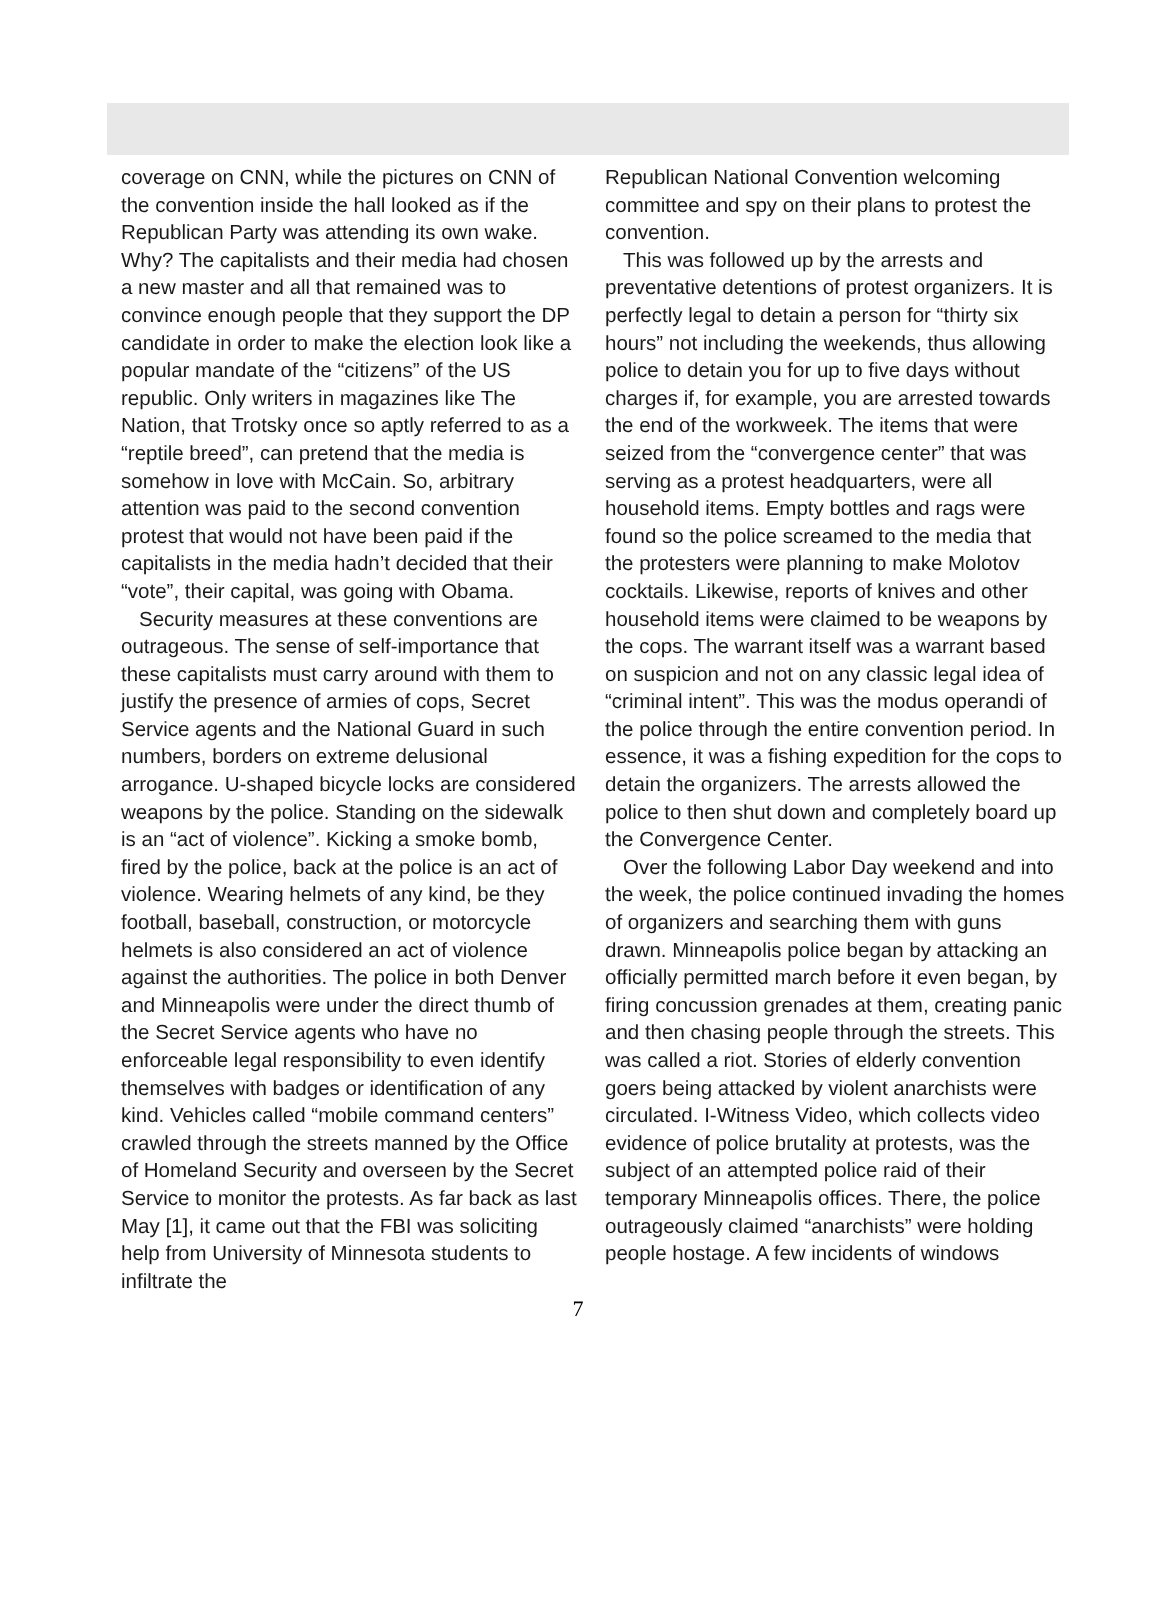coverage on CNN, while the pictures on CNN of the convention inside the hall looked as if the Republican Party was attending its own wake. Why? The capitalists and their media had chosen a new master and all that remained was to convince enough people that they support the DP candidate in order to make the election look like a popular mandate of the “citizens” of the US republic. Only writers in magazines like The Nation, that Trotsky once so aptly referred to as a “reptile breed”, can pretend that the media is somehow in love with McCain. So, arbitrary attention was paid to the second convention protest that would not have been paid if the capitalists in the media hadn’t decided that their “vote”, their capital, was going with Obama.
Security measures at these conventions are outrageous. The sense of self-importance that these capitalists must carry around with them to justify the presence of armies of cops, Secret Service agents and the National Guard in such numbers, borders on extreme delusional arrogance. U-shaped bicycle locks are considered weapons by the police. Standing on the sidewalk is an “act of violence”. Kicking a smoke bomb, fired by the police, back at the police is an act of violence. Wearing helmets of any kind, be they football, baseball, construction, or motorcycle helmets is also considered an act of violence against the authorities. The police in both Denver and Minneapolis were under the direct thumb of the Secret Service agents who have no enforceable legal responsibility to even identify themselves with badges or identification of any kind. Vehicles called “mobile command centers” crawled through the streets manned by the Office of Homeland Security and overseen by the Secret Service to monitor the protests. As far back as last May [1], it came out that the FBI was soliciting help from University of Minnesota students to infiltrate the
Republican National Convention welcoming committee and spy on their plans to protest the convention.
This was followed up by the arrests and preventative detentions of protest organizers. It is perfectly legal to detain a person for “thirty six hours” not including the weekends, thus allowing police to detain you for up to five days without charges if, for example, you are arrested towards the end of the workweek. The items that were seized from the “convergence center” that was serving as a protest headquarters, were all household items. Empty bottles and rags were found so the police screamed to the media that the protesters were planning to make Molotov cocktails. Likewise, reports of knives and other household items were claimed to be weapons by the cops. The warrant itself was a warrant based on suspicion and not on any classic legal idea of “criminal intent”. This was the modus operandi of the police through the entire convention period. In essence, it was a fishing expedition for the cops to detain the organizers. The arrests allowed the police to then shut down and completely board up the Convergence Center.
Over the following Labor Day weekend and into the week, the police continued invading the homes of organizers and searching them with guns drawn. Minneapolis police began by attacking an officially permitted march before it even began, by firing concussion grenades at them, creating panic and then chasing people through the streets. This was called a riot. Stories of elderly convention goers being attacked by violent anarchists were circulated. I-Witness Video, which collects video evidence of police brutality at protests, was the subject of an attempted police raid of their temporary Minneapolis offices. There, the police outrageously claimed “anarchists” were holding people hostage. A few incidents of windows
7